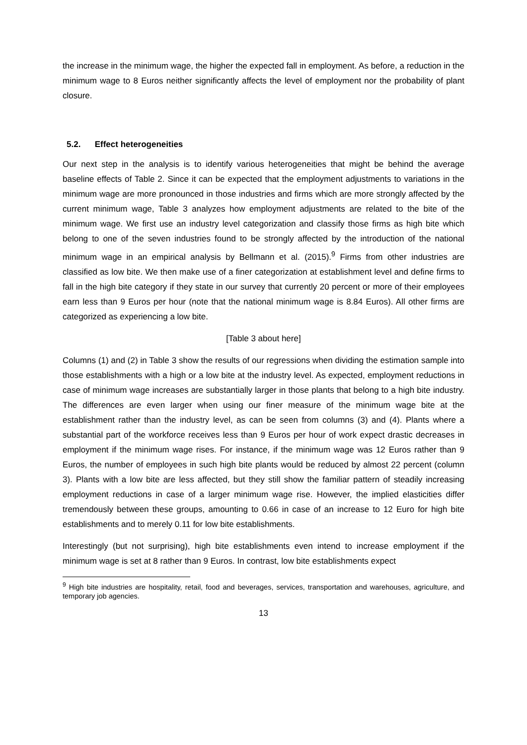the increase in the minimum wage, the higher the expected fall in employment. As before, a reduction in the minimum wage to 8 Euros neither significantly affects the level of employment nor the probability of plant closure.
5.2. Effect heterogeneities
Our next step in the analysis is to identify various heterogeneities that might be behind the average baseline effects of Table 2. Since it can be expected that the employment adjustments to variations in the minimum wage are more pronounced in those industries and firms which are more strongly affected by the current minimum wage, Table 3 analyzes how employment adjustments are related to the bite of the minimum wage. We first use an industry level categorization and classify those firms as high bite which belong to one of the seven industries found to be strongly affected by the introduction of the national minimum wage in an empirical analysis by Bellmann et al. (2015).<sup>9</sup> Firms from other industries are classified as low bite. We then make use of a finer categorization at establishment level and define firms to fall in the high bite category if they state in our survey that currently 20 percent or more of their employees earn less than 9 Euros per hour (note that the national minimum wage is 8.84 Euros). All other firms are categorized as experiencing a low bite.
[Table 3 about here]
Columns (1) and (2) in Table 3 show the results of our regressions when dividing the estimation sample into those establishments with a high or a low bite at the industry level. As expected, employment reductions in case of minimum wage increases are substantially larger in those plants that belong to a high bite industry. The differences are even larger when using our finer measure of the minimum wage bite at the establishment rather than the industry level, as can be seen from columns (3) and (4). Plants where a substantial part of the workforce receives less than 9 Euros per hour of work expect drastic decreases in employment if the minimum wage rises. For instance, if the minimum wage was 12 Euros rather than 9 Euros, the number of employees in such high bite plants would be reduced by almost 22 percent (column 3). Plants with a low bite are less affected, but they still show the familiar pattern of steadily increasing employment reductions in case of a larger minimum wage rise. However, the implied elasticities differ tremendously between these groups, amounting to 0.66 in case of an increase to 12 Euro for high bite establishments and to merely 0.11 for low bite establishments.
Interestingly (but not surprising), high bite establishments even intend to increase employment if the minimum wage is set at 8 rather than 9 Euros. In contrast, low bite establishments expect
<sup>9</sup> High bite industries are hospitality, retail, food and beverages, services, transportation and warehouses, agriculture, and temporary job agencies.
13